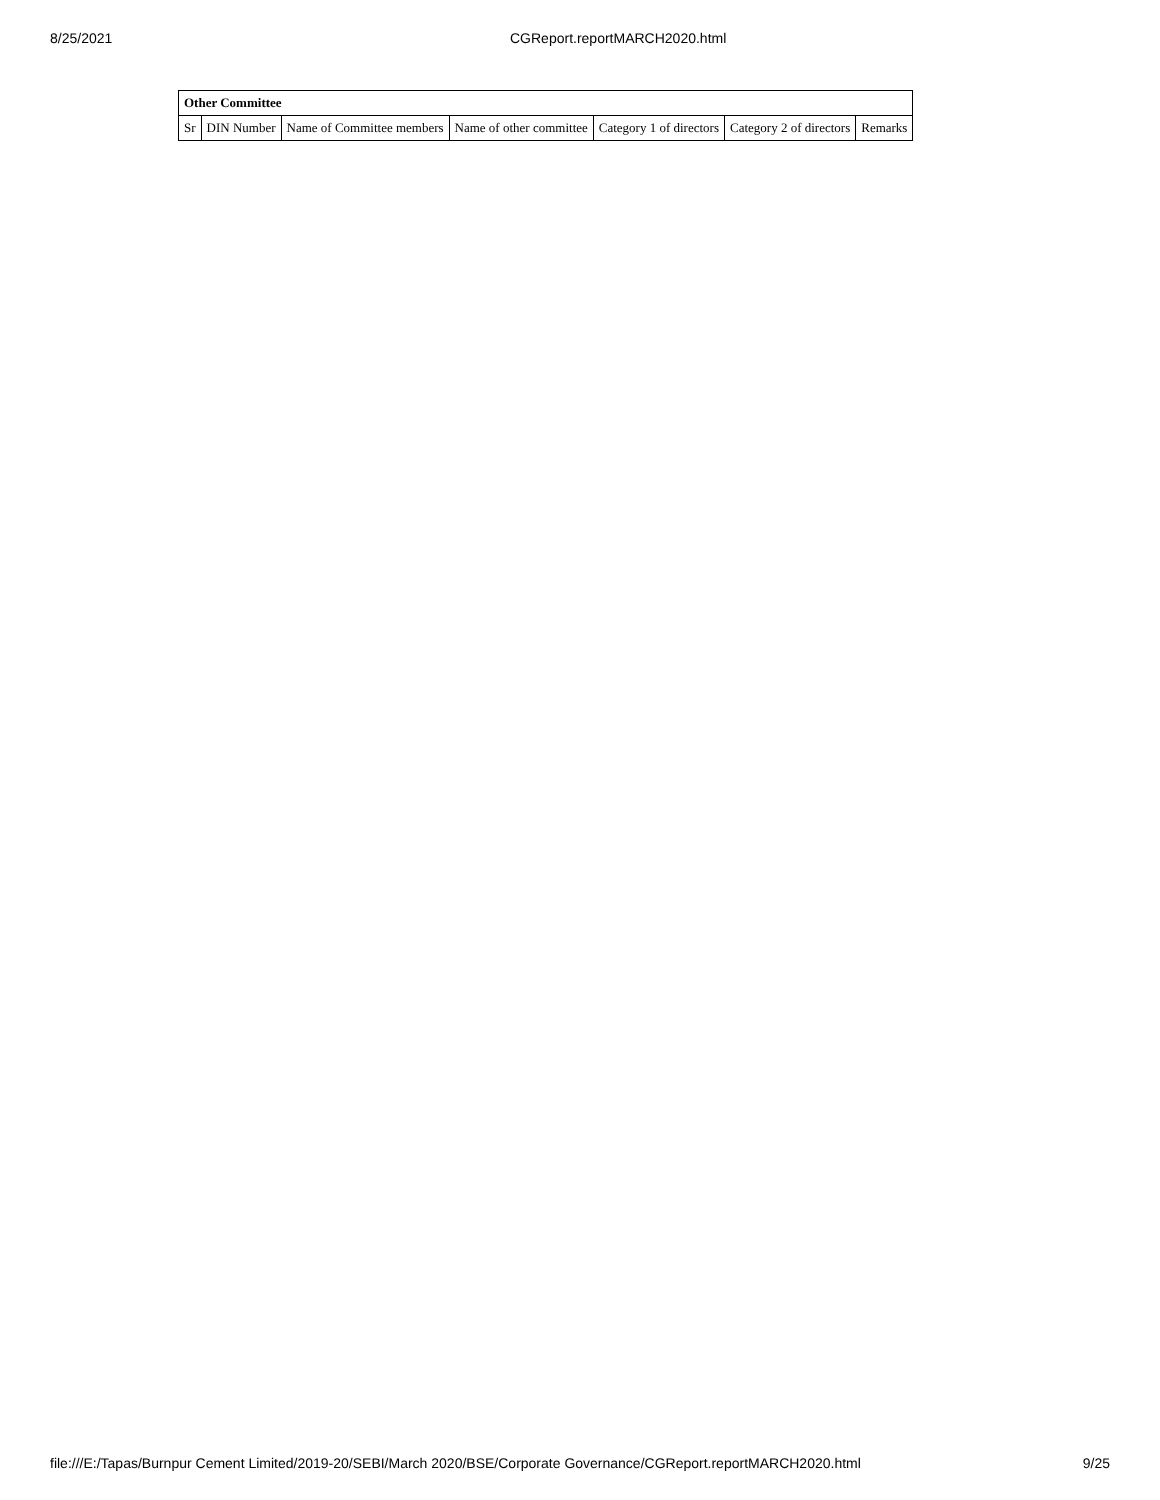8/25/2021 CGReport.reportMARCH2020.html
| Other Committee | | | | | | |
| --- | --- | --- | --- | --- | --- | --- |
| Sr | DIN Number | Name of Committee members | Name of other committee | Category 1 of directors | Category 2 of directors | Remarks |
file:///E:/Tapas/Burnpur Cement Limited/2019-20/SEBI/March 2020/BSE/Corporate Governance/CGReport.reportMARCH2020.html 9/25